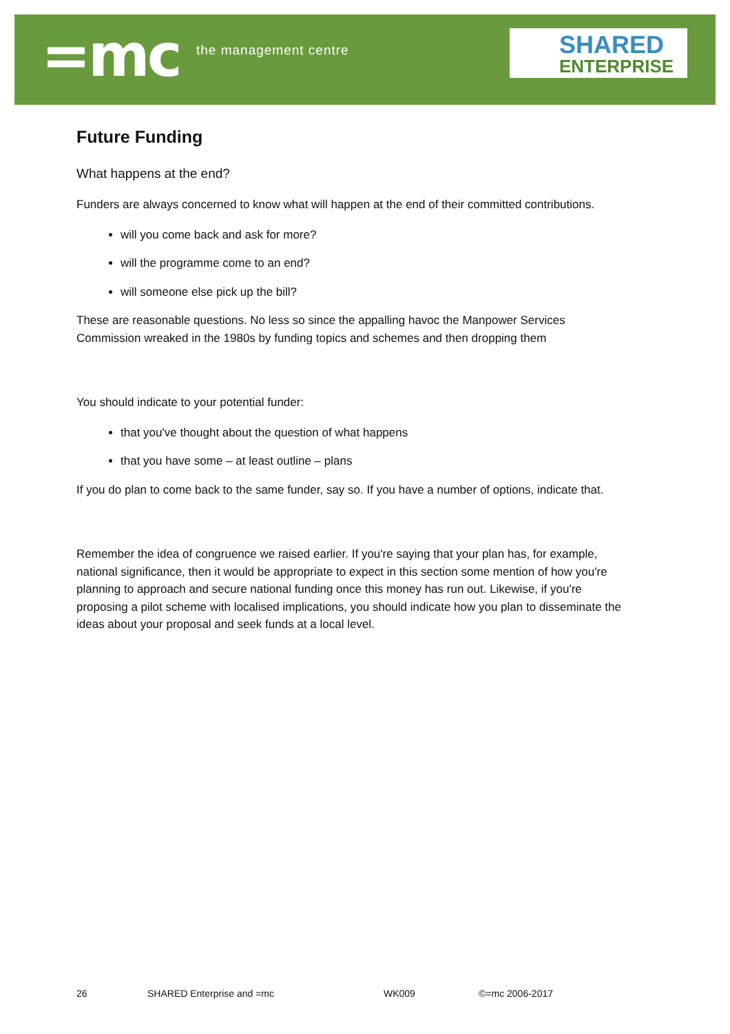=mc the management centre
SHARED
ENTERPRISE
Future Funding
What happens at the end?
Funders are always concerned to know what will happen at the end of their committed contributions.
will you come back and ask for more?
will the programme come to an end?
will someone else pick up the bill?
These are reasonable questions. No less so since the appalling havoc the Manpower Services Commission wreaked in the 1980s by funding topics and schemes and then dropping them
You should indicate to your potential funder:
that you've thought about the question of what happens
that you have some – at least outline – plans
If you do plan to come back to the same funder, say so. If you have a number of options, indicate that.
Remember the idea of congruence we raised earlier. If you're saying that your plan has, for example, national significance, then it would be appropriate to expect in this section some mention of how you're planning to approach and secure national funding once this money has run out. Likewise, if you're proposing a pilot scheme with localised implications, you should indicate how you plan to disseminate the ideas about your proposal and seek funds at a local level.
26 SHARED Enterprise and =mc WK009 ©=mc 2006-2017